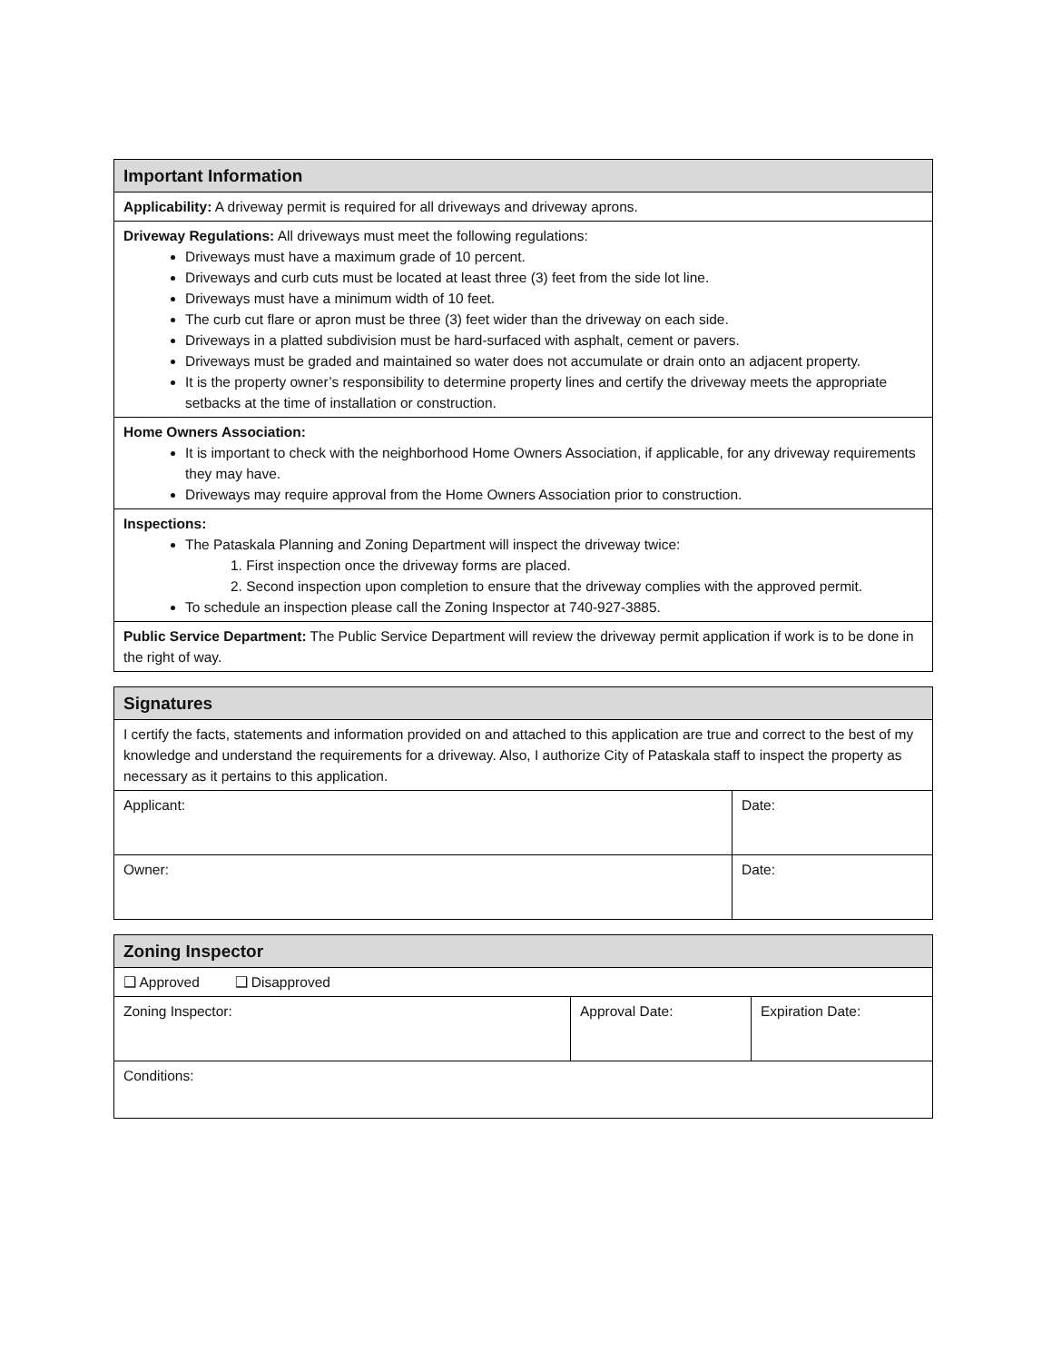| Important Information |
| --- |
| Applicability: A driveway permit is required for all driveways and driveway aprons. |
| Driveway Regulations: All driveways must meet the following regulations: Driveways must have a maximum grade of 10 percent. Driveways and curb cuts must be located at least three (3) feet from the side lot line. Driveways must have a minimum width of 10 feet. The curb cut flare or apron must be three (3) feet wider than the driveway on each side. Driveways in a platted subdivision must be hard-surfaced with asphalt, cement or pavers. Driveways must be graded and maintained so water does not accumulate or drain onto an adjacent property. It is the property owner’s responsibility to determine property lines and certify the driveway meets the appropriate setbacks at the time of installation or construction. |
| Home Owners Association: It is important to check with the neighborhood Home Owners Association, if applicable, for any driveway requirements they may have. Driveways may require approval from the Home Owners Association prior to construction. |
| Inspections: The Pataskala Planning and Zoning Department will inspect the driveway twice: 1. First inspection once the driveway forms are placed. 2. Second inspection upon completion to ensure that the driveway complies with the approved permit. To schedule an inspection please call the Zoning Inspector at 740-927-3885. |
| Public Service Department: The Public Service Department will review the driveway permit application if work is to be done in the right of way. |
| Signatures | |
| --- | --- |
| I certify the facts, statements and information provided on and attached to this application are true and correct to the best of my knowledge and understand the requirements for a driveway. Also, I authorize City of Pataskala staff to inspect the property as necessary as it pertains to this application. | |
| Applicant: | Date: |
| Owner: | Date: |
| Zoning Inspector | | |
| --- | --- | --- |
| ❑ Approved ❑ Disapproved | | |
| Zoning Inspector: | Approval Date: | Expiration Date: |
| Conditions: | | |